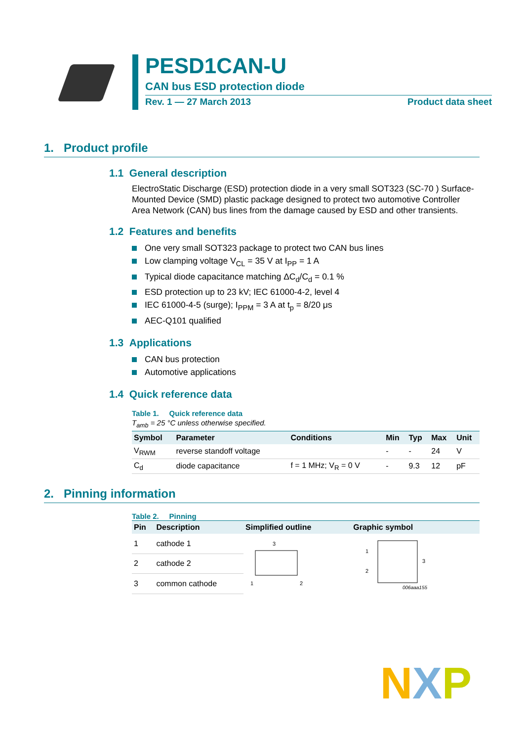PESD1CAN-U
CAN bus ESD protection diode
Rev. 1 — 27 March 2013 Product data sheet
1. Product profile
1.1 General description
ElectroStatic Discharge (ESD) protection diode in a very small SOT323 (SC-70 ) Surface-Mounted Device (SMD) plastic package designed to protect two automotive Controller Area Network (CAN) bus lines from the damage caused by ESD and other transients.
1.2 Features and benefits
One very small SOT323 package to protect two CAN bus lines
Low clamping voltage V<sub>CL</sub> = 35 V at I<sub>PP</sub> = 1 A
Typical diode capacitance matching ΔC<sub>d</sub>/C<sub>d</sub> = 0.1 %
ESD protection up to 23 kV; IEC 61000-4-2, level 4
IEC 61000-4-5 (surge); I<sub>PPM</sub> = 3 A at t<sub>p</sub> = 8/20 μs
AEC-Q101 qualified
1.3 Applications
CAN bus protection
Automotive applications
1.4 Quick reference data
Table 1. Quick reference data
T<sub>amb</sub> = 25 °C unless otherwise specified.
| Symbol | Parameter | Conditions | Min | Typ | Max | Unit |
| --- | --- | --- | --- | --- | --- | --- |
| V<sub>RWM</sub> | reverse standoff voltage | | - | - | 24 | V |
| C<sub>d</sub> | diode capacitance | f = 1 MHz; V<sub>R</sub> = 0 V | - | 9.3 | 12 | pF |
2. Pinning information
Table 2. Pinning
| Pin | Description | Simplified outline | Graphic symbol |
| --- | --- | --- | --- |
| 1 | cathode 1 | 3 1 2 | 1 2 3 006aaa155 |
| 2 | cathode 2 | | |
| 3 | common cathode | | |
N X P